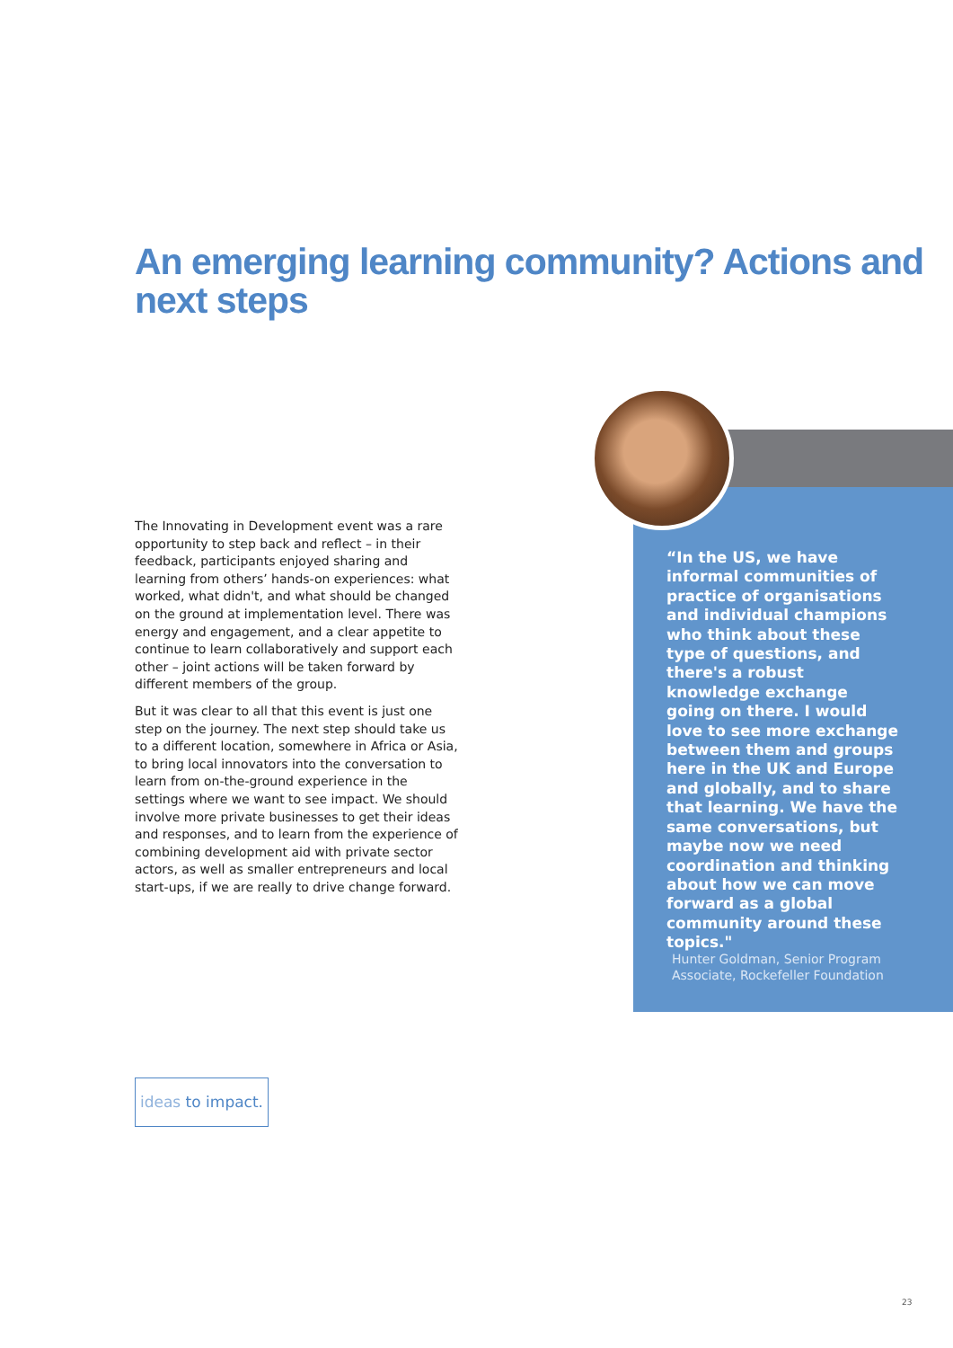An emerging learning community? Actions and next steps
The Innovating in Development event was a rare opportunity to step back and reflect – in their feedback, participants enjoyed sharing and learning from others’ hands-on experiences: what worked, what didn't, and what should be changed on the ground at implementation level. There was energy and engagement, and a clear appetite to continue to learn collaboratively and support each other – joint actions will be taken forward by different members of the group.
But it was clear to all that this event is just one step on the journey. The next step should take us to a different location, somewhere in Africa or Asia, to bring local innovators into the conversation to learn from on-the-ground experience in the settings where we want to see impact. We should involve more private businesses to get their ideas and responses, and to learn from the experience of combining development aid with private sector actors, as well as smaller entrepreneurs and local start-ups, if we are really to drive change forward.
“In the US, we have informal communities of practice of organisations and individual champions who think about these type of questions, and there's a robust knowledge exchange going on there. I would love to see more exchange between them and groups here in the UK and Europe and globally, and to share that learning. We have the same conversations, but maybe now we need coordination and thinking about how we can move forward as a global community around these topics."
Hunter Goldman, Senior Program
Associate, Rockefeller Foundation
ideas to impact.
23